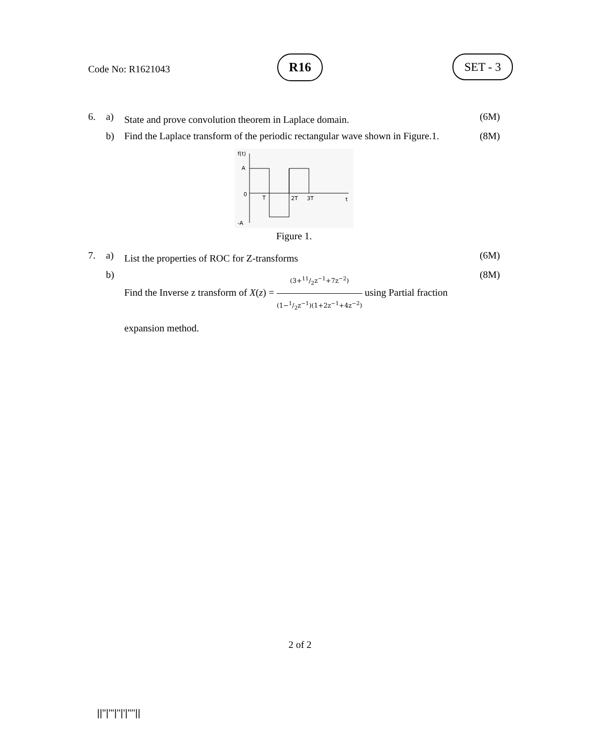Code No: R1621043
R16 SET - 3
6. a)
State and prove convolution theorem in Laplace domain.
(6M)
b) Find the Laplace transform of the periodic rectangular wave shown in Figure.1.
(8M)
f(t)
A
0
T
2T
3T
t
-A
Figure 1.
7. a)
List the properties of ROC for Z-transforms
(6M)
b)
Find the Inverse z transform of X(z) = (3+11/2z<sup>−1</sup>+7z<sup>−2</sup>) (1−1/2z<sup>−1</sup>)(1+2z<sup>−1</sup>+4z<sup>−2</sup>) using Partial fraction expansion method.
(8M)
2 of 2
||''|'''|''|'|''''||